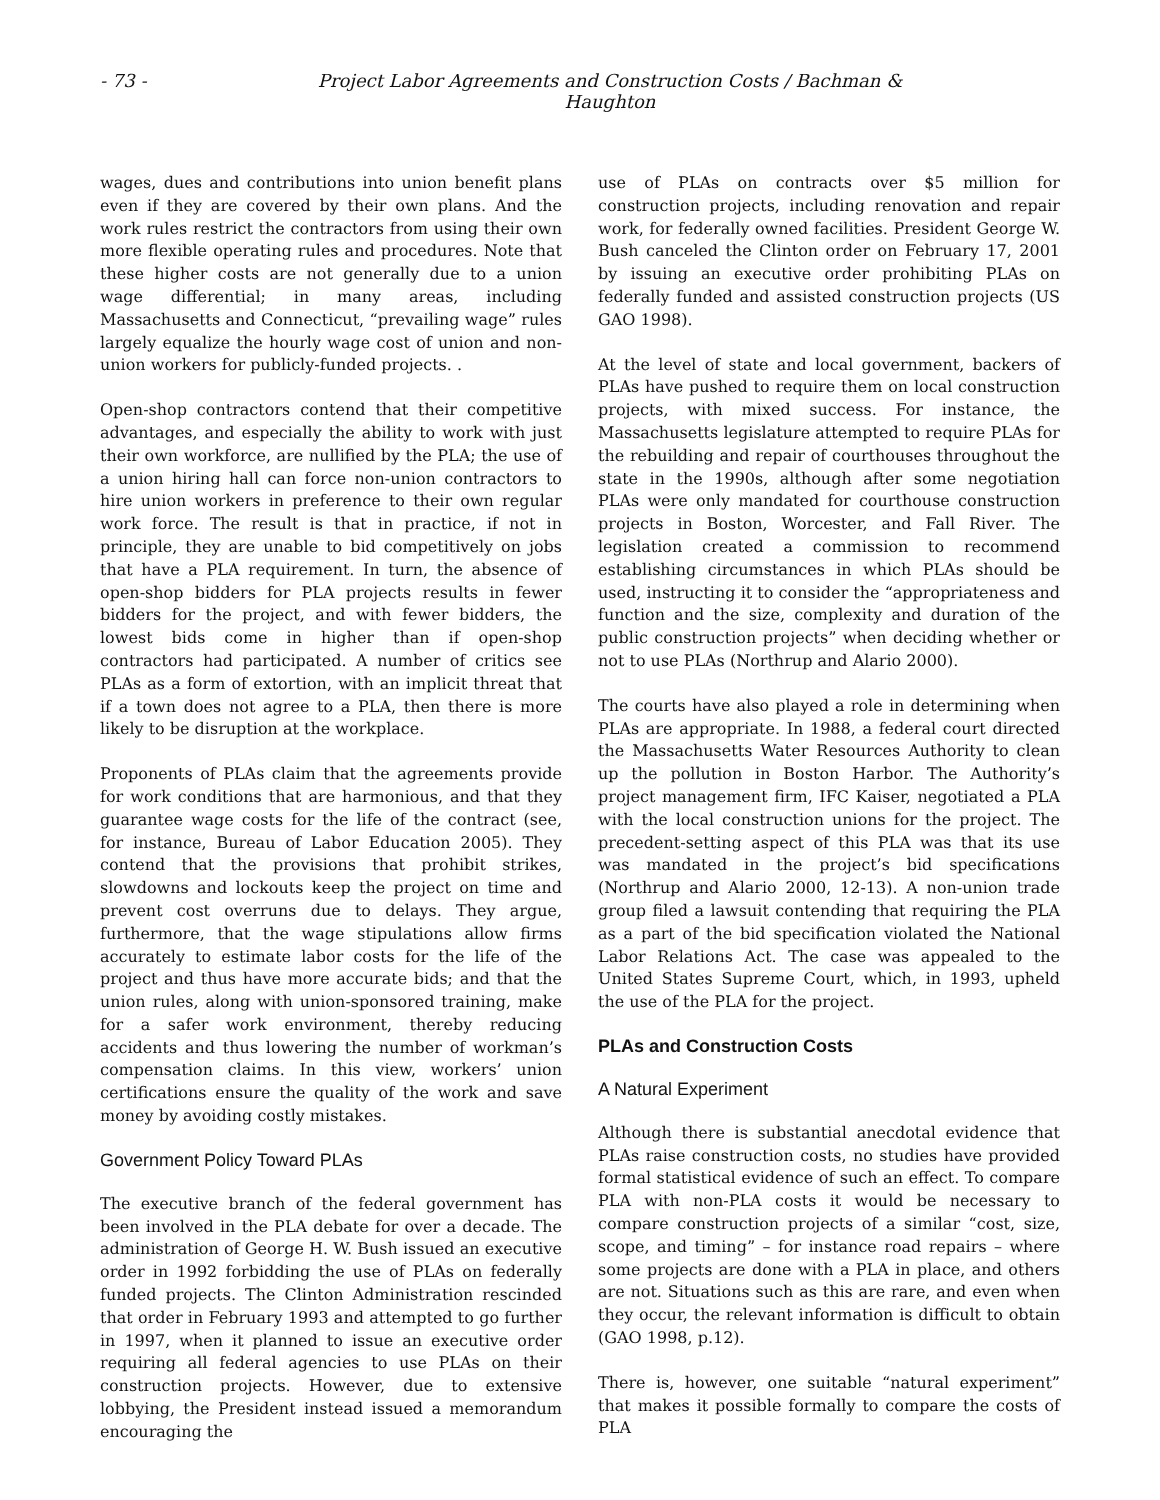- 73 - Project Labor Agreements and Construction Costs / Bachman & Haughton
wages, dues and contributions into union benefit plans even if they are covered by their own plans. And the work rules restrict the contractors from using their own more flexible operating rules and procedures. Note that these higher costs are not generally due to a union wage differential; in many areas, including Massachusetts and Connecticut, “prevailing wage” rules largely equalize the hourly wage cost of union and non-union workers for publicly-funded projects. .
Open-shop contractors contend that their competitive advantages, and especially the ability to work with just their own workforce, are nullified by the PLA; the use of a union hiring hall can force non-union contractors to hire union workers in preference to their own regular work force. The result is that in practice, if not in principle, they are unable to bid competitively on jobs that have a PLA requirement. In turn, the absence of open-shop bidders for PLA projects results in fewer bidders for the project, and with fewer bidders, the lowest bids come in higher than if open-shop contractors had participated. A number of critics see PLAs as a form of extortion, with an implicit threat that if a town does not agree to a PLA, then there is more likely to be disruption at the workplace.
Proponents of PLAs claim that the agreements provide for work conditions that are harmonious, and that they guarantee wage costs for the life of the contract (see, for instance, Bureau of Labor Education 2005). They contend that the provisions that prohibit strikes, slowdowns and lockouts keep the project on time and prevent cost overruns due to delays. They argue, furthermore, that the wage stipulations allow firms accurately to estimate labor costs for the life of the project and thus have more accurate bids; and that the union rules, along with union-sponsored training, make for a safer work environment, thereby reducing accidents and thus lowering the number of workman’s compensation claims. In this view, workers’ union certifications ensure the quality of the work and save money by avoiding costly mistakes.
Government Policy Toward PLAs
The executive branch of the federal government has been involved in the PLA debate for over a decade. The administration of George H. W. Bush issued an executive order in 1992 forbidding the use of PLAs on federally funded projects. The Clinton Administration rescinded that order in February 1993 and attempted to go further in 1997, when it planned to issue an executive order requiring all federal agencies to use PLAs on their construction projects. However, due to extensive lobbying, the President instead issued a memorandum encouraging the
use of PLAs on contracts over $5 million for construction projects, including renovation and repair work, for federally owned facilities. President George W. Bush canceled the Clinton order on February 17, 2001 by issuing an executive order prohibiting PLAs on federally funded and assisted construction projects (US GAO 1998).
At the level of state and local government, backers of PLAs have pushed to require them on local construction projects, with mixed success. For instance, the Massachusetts legislature attempted to require PLAs for the rebuilding and repair of courthouses throughout the state in the 1990s, although after some negotiation PLAs were only mandated for courthouse construction projects in Boston, Worcester, and Fall River. The legislation created a commission to recommend establishing circumstances in which PLAs should be used, instructing it to consider the “appropriateness and function and the size, complexity and duration of the public construction projects” when deciding whether or not to use PLAs (Northrup and Alario 2000).
The courts have also played a role in determining when PLAs are appropriate. In 1988, a federal court directed the Massachusetts Water Resources Authority to clean up the pollution in Boston Harbor. The Authority’s project management firm, IFC Kaiser, negotiated a PLA with the local construction unions for the project. The precedent-setting aspect of this PLA was that its use was mandated in the project’s bid specifications (Northrup and Alario 2000, 12-13). A non-union trade group filed a lawsuit contending that requiring the PLA as a part of the bid specification violated the National Labor Relations Act. The case was appealed to the United States Supreme Court, which, in 1993, upheld the use of the PLA for the project.
PLAs and Construction Costs
A Natural Experiment
Although there is substantial anecdotal evidence that PLAs raise construction costs, no studies have provided formal statistical evidence of such an effect. To compare PLA with non-PLA costs it would be necessary to compare construction projects of a similar “cost, size, scope, and timing” – for instance road repairs – where some projects are done with a PLA in place, and others are not. Situations such as this are rare, and even when they occur, the relevant information is difficult to obtain (GAO 1998, p.12).
There is, however, one suitable “natural experiment” that makes it possible formally to compare the costs of PLA